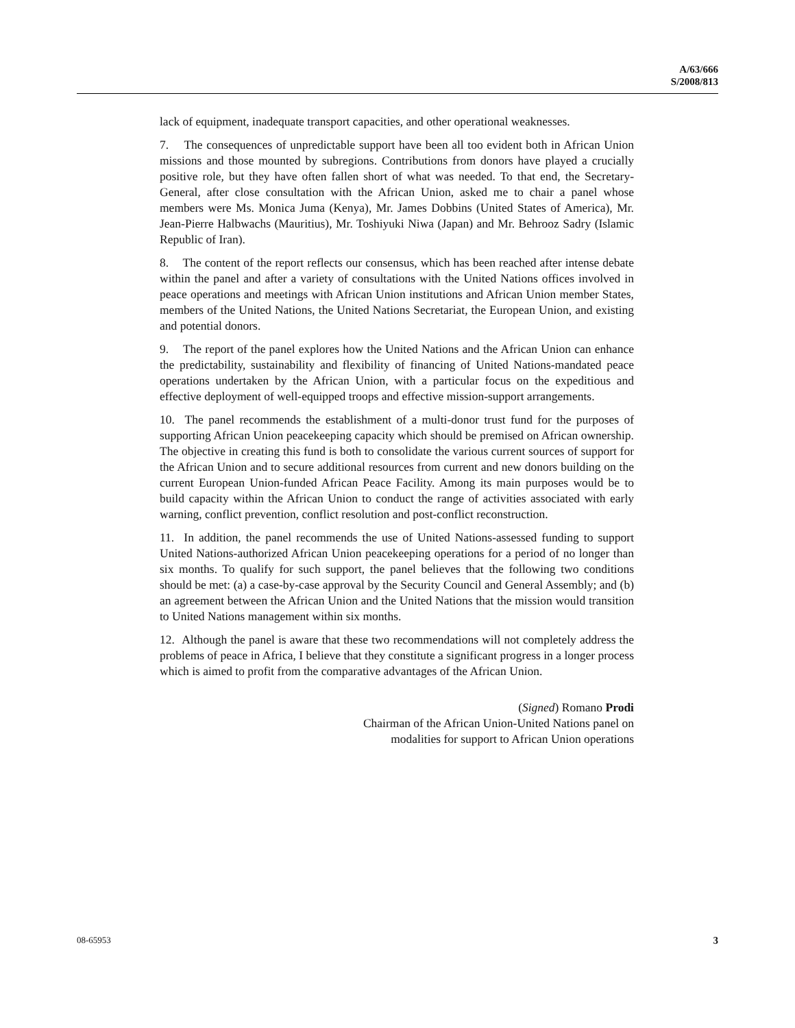A/63/666
S/2008/813
lack of equipment, inadequate transport capacities, and other operational weaknesses.
7. The consequences of unpredictable support have been all too evident both in African Union missions and those mounted by subregions. Contributions from donors have played a crucially positive role, but they have often fallen short of what was needed. To that end, the Secretary-General, after close consultation with the African Union, asked me to chair a panel whose members were Ms. Monica Juma (Kenya), Mr. James Dobbins (United States of America), Mr. Jean-Pierre Halbwachs (Mauritius), Mr. Toshiyuki Niwa (Japan) and Mr. Behrooz Sadry (Islamic Republic of Iran).
8. The content of the report reflects our consensus, which has been reached after intense debate within the panel and after a variety of consultations with the United Nations offices involved in peace operations and meetings with African Union institutions and African Union member States, members of the United Nations, the United Nations Secretariat, the European Union, and existing and potential donors.
9. The report of the panel explores how the United Nations and the African Union can enhance the predictability, sustainability and flexibility of financing of United Nations-mandated peace operations undertaken by the African Union, with a particular focus on the expeditious and effective deployment of well-equipped troops and effective mission-support arrangements.
10. The panel recommends the establishment of a multi-donor trust fund for the purposes of supporting African Union peacekeeping capacity which should be premised on African ownership. The objective in creating this fund is both to consolidate the various current sources of support for the African Union and to secure additional resources from current and new donors building on the current European Union-funded African Peace Facility. Among its main purposes would be to build capacity within the African Union to conduct the range of activities associated with early warning, conflict prevention, conflict resolution and post-conflict reconstruction.
11. In addition, the panel recommends the use of United Nations-assessed funding to support United Nations-authorized African Union peacekeeping operations for a period of no longer than six months. To qualify for such support, the panel believes that the following two conditions should be met: (a) a case-by-case approval by the Security Council and General Assembly; and (b) an agreement between the African Union and the United Nations that the mission would transition to United Nations management within six months.
12. Although the panel is aware that these two recommendations will not completely address the problems of peace in Africa, I believe that they constitute a significant progress in a longer process which is aimed to profit from the comparative advantages of the African Union.
(Signed) Romano Prodi
Chairman of the African Union-United Nations panel on
modalities for support to African Union operations
08-65953 3